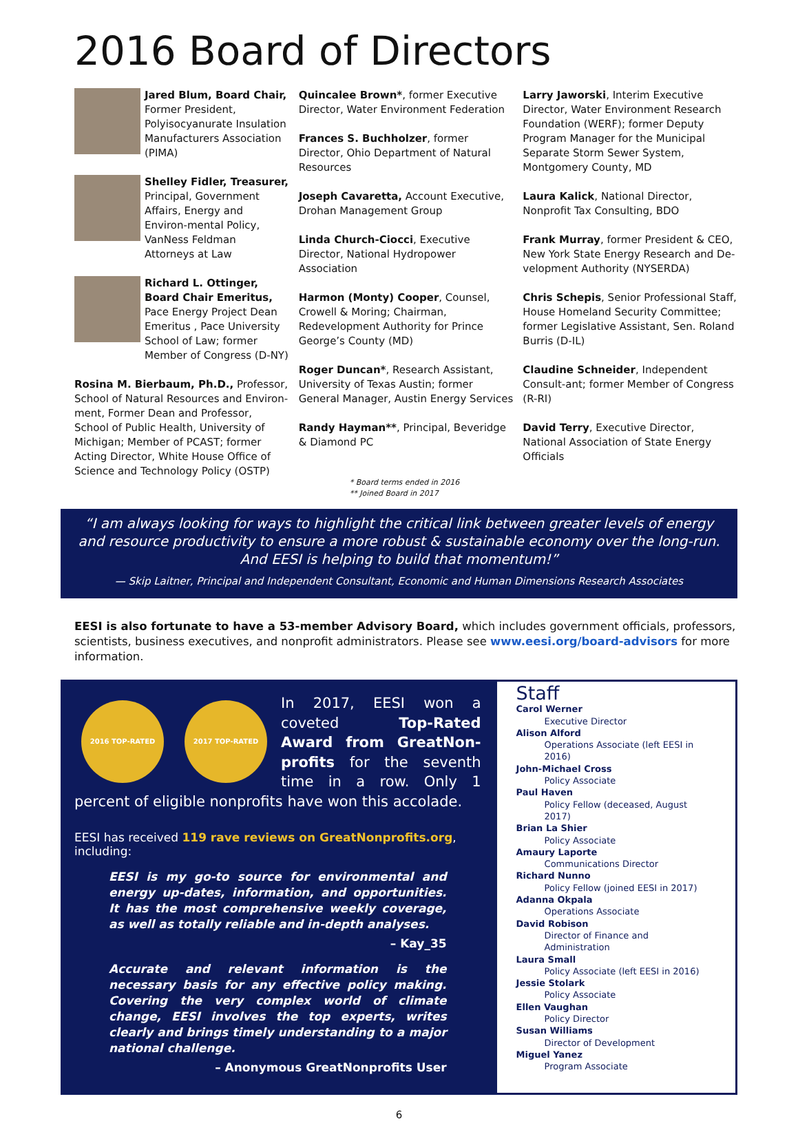2016 Board of Directors
Jared Blum, Board Chair, Former President, Polyisocyanurate Insulation Manufacturers Association (PIMA)
Shelley Fidler, Treasurer, Principal, Government Affairs, Energy and Environ-mental Policy, VanNess Feldman Attorneys at Law
Richard L. Ottinger, Board Chair Emeritus, Pace Energy Project Dean Emeritus , Pace University School of Law; former Member of Congress (D-NY)
Rosina M. Bierbaum, Ph.D., Professor, School of Natural Resources and Environ-ment, Former Dean and Professor, School of Public Health, University of Michigan; Member of PCAST; former Acting Director, White House Office of Science and Technology Policy (OSTP)
Quincalee Brown*, former Executive Director, Water Environment Federation
Frances S. Buchholzer, former Director, Ohio Department of Natural Resources
Joseph Cavaretta, Account Executive, Drohan Management Group
Linda Church-Ciocci, Executive Director, National Hydropower Association
Harmon (Monty) Cooper, Counsel, Crowell & Moring; Chairman, Redevelopment Authority for Prince George’s County (MD)
Roger Duncan*, Research Assistant, University of Texas Austin; former General Manager, Austin Energy Services
Randy Hayman**, Principal, Beveridge & Diamond PC
* Board terms ended in 2016
** Joined Board in 2017
Larry Jaworski, Interim Executive Director, Water Environment Research Foundation (WERF); former Deputy Program Manager for the Municipal Separate Storm Sewer System, Montgomery County, MD
Laura Kalick, National Director, Nonprofit Tax Consulting, BDO
Frank Murray, former President & CEO, New York State Energy Research and De-velopment Authority (NYSERDA)
Chris Schepis, Senior Professional Staff, House Homeland Security Committee; former Legislative Assistant, Sen. Roland Burris (D-IL)
Claudine Schneider, Independent Consult-ant; former Member of Congress (R-RI)
David Terry, Executive Director, National Association of State Energy Officials
“I am always looking for ways to highlight the critical link between greater levels of energy and resource productivity to ensure a more robust & sustainable economy over the long-run. And EESI is helping to build that momentum!”
— Skip Laitner, Principal and Independent Consultant, Economic and Human Dimensions Research Associates
EESI is also fortunate to have a 53-member Advisory Board, which includes government officials, professors, scientists, business executives, and nonprofit administrators. Please see www.eesi.org/board-advisors for more information.
2016 TOP-RATED 2017 TOP-RATED
In 2017, EESI won a coveted Top-Rated Award from GreatNon-profits for the seventh time in a row. Only 1 percent of eligible nonprofits have won this accolade.
EESI has received 119 rave reviews on GreatNonprofits.org, including:
EESI is my go-to source for environmental and energy up-dates, information, and opportunities. It has the most comprehensive weekly coverage, as well as totally reliable and in-depth analyses.
– Kay_35
Accurate and relevant information is the necessary basis for any effective policy making. Covering the very complex world of climate change, EESI involves the top experts, writes clearly and brings timely understanding to a major national challenge.
– Anonymous GreatNonprofits User
Staff
Carol Werner
Executive Director
Alison Alford
Operations Associate (left EESI in 2016)
John-Michael Cross
Policy Associate
Paul Haven
Policy Fellow (deceased, August 2017)
Brian La Shier
Policy Associate
Amaury Laporte
Communications Director
Richard Nunno
Policy Fellow (joined EESI in 2017)
Adanna Okpala
Operations Associate
David Robison
Director of Finance and Administration
Laura Small
Policy Associate (left EESI in 2016)
Jessie Stolark
Policy Associate
Ellen Vaughan
Policy Director
Susan Williams
Director of Development
Miguel Yanez
Program Associate
6